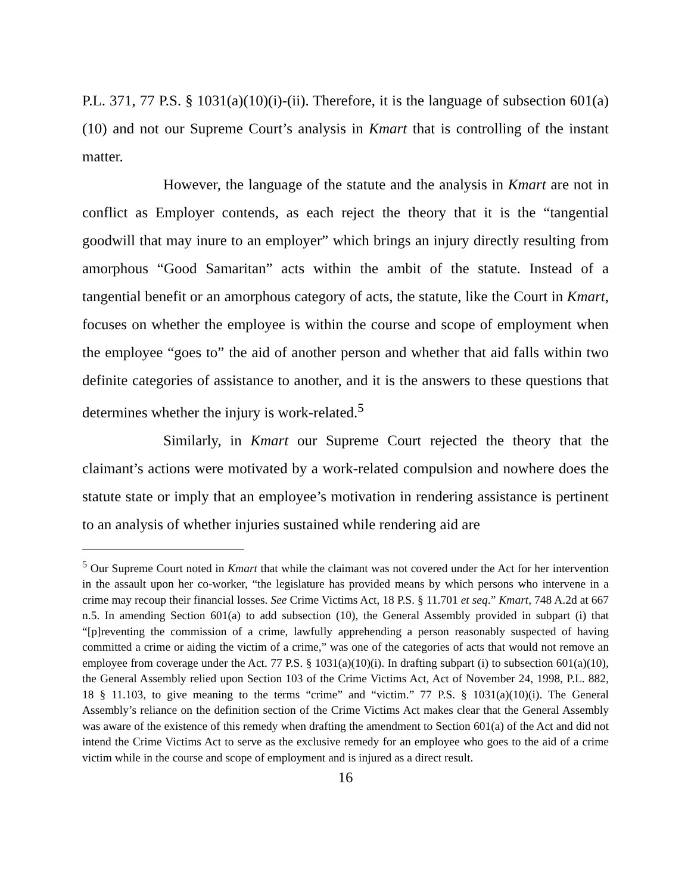P.L. 371, 77 P.S. § 1031(a)(10)(i)-(ii). Therefore, it is the language of subsection 601(a)(10) and not our Supreme Court’s analysis in Kmart that is controlling of the instant matter.
However, the language of the statute and the analysis in Kmart are not in conflict as Employer contends, as each reject the theory that it is the “tangential goodwill that may inure to an employer” which brings an injury directly resulting from amorphous “Good Samaritan” acts within the ambit of the statute. Instead of a tangential benefit or an amorphous category of acts, the statute, like the Court in Kmart, focuses on whether the employee is within the course and scope of employment when the employee “goes to” the aid of another person and whether that aid falls within two definite categories of assistance to another, and it is the answers to these questions that determines whether the injury is work-related.<sup>5</sup>
Similarly, in Kmart our Supreme Court rejected the theory that the claimant’s actions were motivated by a work-related compulsion and nowhere does the statute state or imply that an employee’s motivation in rendering assistance is pertinent to an analysis of whether injuries sustained while rendering aid are
<sup>5</sup> Our Supreme Court noted in Kmart that while the claimant was not covered under the Act for her intervention in the assault upon her co-worker, “the legislature has provided means by which persons who intervene in a crime may recoup their financial losses. See Crime Victims Act, 18 P.S. § 11.701 et seq.” Kmart, 748 A.2d at 667 n.5. In amending Section 601(a) to add subsection (10), the General Assembly provided in subpart (i) that “[p]reventing the commission of a crime, lawfully apprehending a person reasonably suspected of having committed a crime or aiding the victim of a crime,” was one of the categories of acts that would not remove an employee from coverage under the Act. 77 P.S. § 1031(a)(10)(i). In drafting subpart (i) to subsection 601(a)(10), the General Assembly relied upon Section 103 of the Crime Victims Act, Act of November 24, 1998, P.L. 882, 18 § 11.103, to give meaning to the terms “crime” and “victim.” 77 P.S. § 1031(a)(10)(i). The General Assembly’s reliance on the definition section of the Crime Victims Act makes clear that the General Assembly was aware of the existence of this remedy when drafting the amendment to Section 601(a) of the Act and did not intend the Crime Victims Act to serve as the exclusive remedy for an employee who goes to the aid of a crime victim while in the course and scope of employment and is injured as a direct result.
16